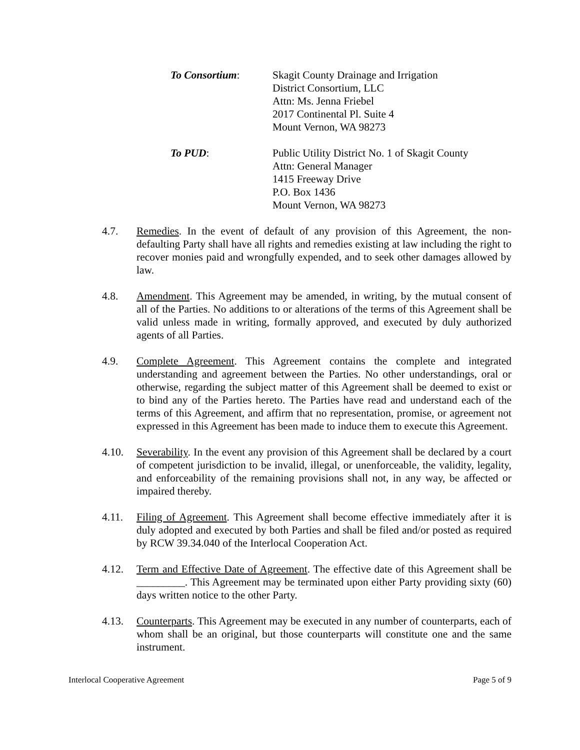To Consortium: Skagit County Drainage and Irrigation
District Consortium, LLC
Attn: Ms. Jenna Friebel
2017 Continental Pl. Suite 4
Mount Vernon, WA 98273
To PUD: Public Utility District No. 1 of Skagit County
Attn: General Manager
1415 Freeway Drive
P.O. Box 1436
Mount Vernon, WA 98273
4.7. Remedies. In the event of default of any provision of this Agreement, the non-defaulting Party shall have all rights and remedies existing at law including the right to recover monies paid and wrongfully expended, and to seek other damages allowed by law.
4.8. Amendment. This Agreement may be amended, in writing, by the mutual consent of all of the Parties. No additions to or alterations of the terms of this Agreement shall be valid unless made in writing, formally approved, and executed by duly authorized agents of all Parties.
4.9. Complete Agreement. This Agreement contains the complete and integrated understanding and agreement between the Parties. No other understandings, oral or otherwise, regarding the subject matter of this Agreement shall be deemed to exist or to bind any of the Parties hereto. The Parties have read and understand each of the terms of this Agreement, and affirm that no representation, promise, or agreement not expressed in this Agreement has been made to induce them to execute this Agreement.
4.10. Severability. In the event any provision of this Agreement shall be declared by a court of competent jurisdiction to be invalid, illegal, or unenforceable, the validity, legality, and enforceability of the remaining provisions shall not, in any way, be affected or impaired thereby.
4.11. Filing of Agreement. This Agreement shall become effective immediately after it is duly adopted and executed by both Parties and shall be filed and/or posted as required by RCW 39.34.040 of the Interlocal Cooperation Act.
4.12. Term and Effective Date of Agreement. The effective date of this Agreement shall be _________. This Agreement may be terminated upon either Party providing sixty (60) days written notice to the other Party.
4.13. Counterparts. This Agreement may be executed in any number of counterparts, each of whom shall be an original, but those counterparts will constitute one and the same instrument.
Interlocal Cooperative Agreement Page 5 of 9